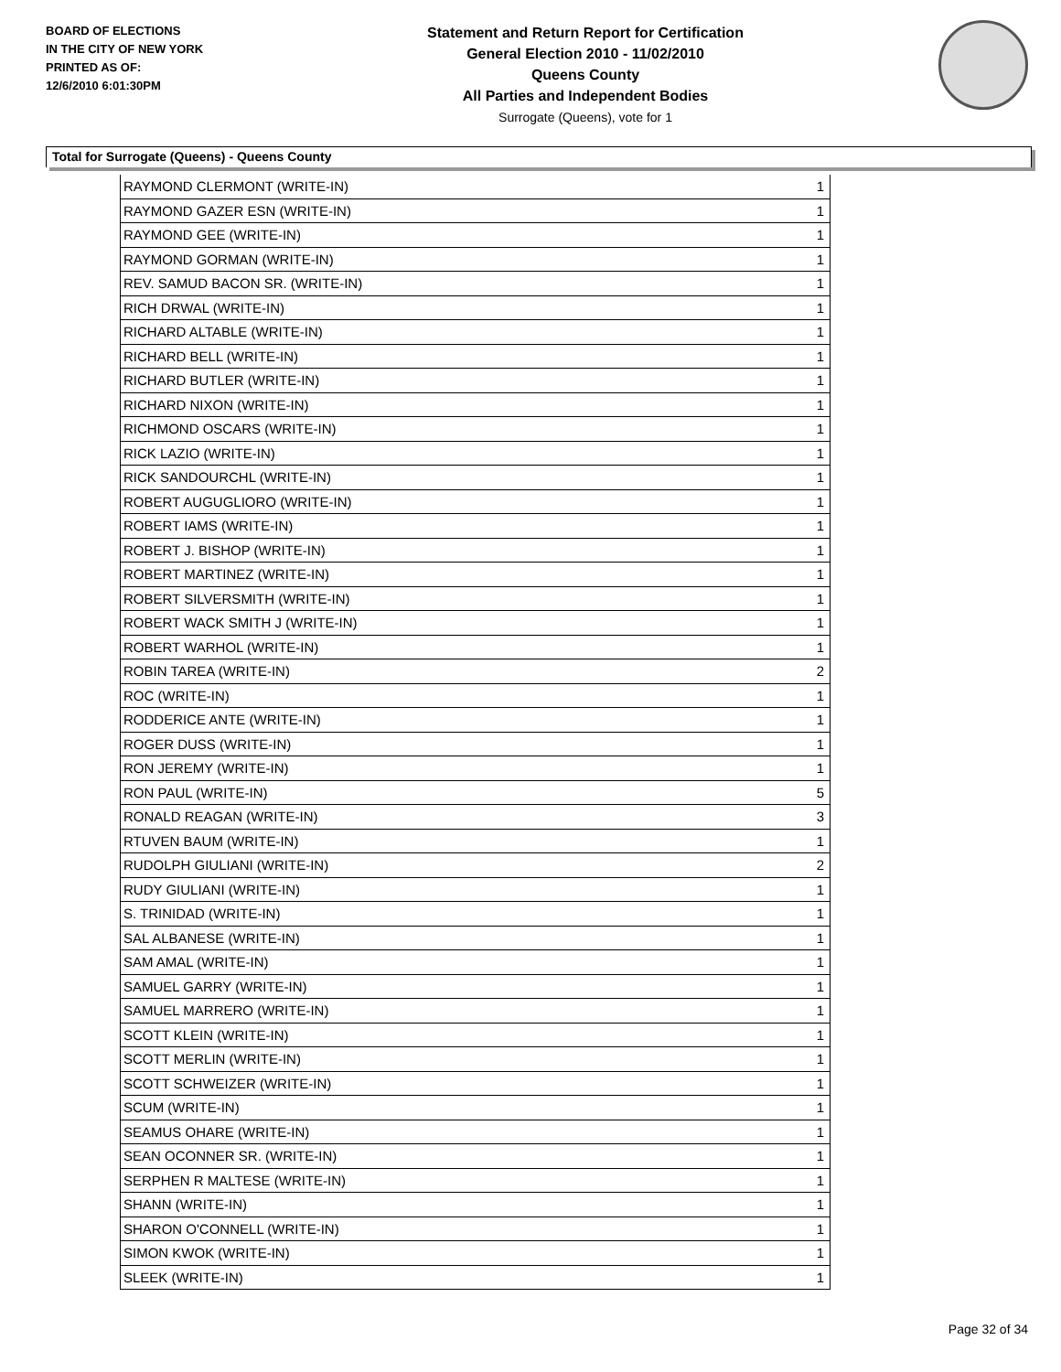BOARD OF ELECTIONS
IN THE CITY OF NEW YORK
PRINTED AS OF:
12/6/2010 6:01:30PM
Statement and Return Report for Certification
General Election 2010 - 11/02/2010
Queens County
All Parties and Independent Bodies
Surrogate (Queens), vote for 1
Total for Surrogate (Queens) - Queens County
| RAYMOND CLERMONT (WRITE-IN) | 1 |
| RAYMOND GAZER ESN (WRITE-IN) | 1 |
| RAYMOND GEE (WRITE-IN) | 1 |
| RAYMOND GORMAN (WRITE-IN) | 1 |
| REV. SAMUD BACON SR. (WRITE-IN) | 1 |
| RICH DRWAL (WRITE-IN) | 1 |
| RICHARD ALTABLE (WRITE-IN) | 1 |
| RICHARD BELL (WRITE-IN) | 1 |
| RICHARD BUTLER (WRITE-IN) | 1 |
| RICHARD NIXON (WRITE-IN) | 1 |
| RICHMOND OSCARS (WRITE-IN) | 1 |
| RICK LAZIO (WRITE-IN) | 1 |
| RICK SANDOURCHL (WRITE-IN) | 1 |
| ROBERT AUGUGLIORO (WRITE-IN) | 1 |
| ROBERT IAMS (WRITE-IN) | 1 |
| ROBERT J. BISHOP (WRITE-IN) | 1 |
| ROBERT MARTINEZ (WRITE-IN) | 1 |
| ROBERT SILVERSMITH (WRITE-IN) | 1 |
| ROBERT WACK SMITH J (WRITE-IN) | 1 |
| ROBERT WARHOL (WRITE-IN) | 1 |
| ROBIN TAREA (WRITE-IN) | 2 |
| ROC (WRITE-IN) | 1 |
| RODDERICE ANTE (WRITE-IN) | 1 |
| ROGER DUSS (WRITE-IN) | 1 |
| RON JEREMY (WRITE-IN) | 1 |
| RON PAUL (WRITE-IN) | 5 |
| RONALD REAGAN (WRITE-IN) | 3 |
| RTUVEN BAUM (WRITE-IN) | 1 |
| RUDOLPH GIULIANI (WRITE-IN) | 2 |
| RUDY GIULIANI (WRITE-IN) | 1 |
| S. TRINIDAD (WRITE-IN) | 1 |
| SAL ALBANESE (WRITE-IN) | 1 |
| SAM AMAL (WRITE-IN) | 1 |
| SAMUEL GARRY (WRITE-IN) | 1 |
| SAMUEL MARRERO (WRITE-IN) | 1 |
| SCOTT KLEIN (WRITE-IN) | 1 |
| SCOTT MERLIN (WRITE-IN) | 1 |
| SCOTT SCHWEIZER (WRITE-IN) | 1 |
| SCUM (WRITE-IN) | 1 |
| SEAMUS OHARE (WRITE-IN) | 1 |
| SEAN OCONNER SR. (WRITE-IN) | 1 |
| SERPHEN R MALTESE (WRITE-IN) | 1 |
| SHANN (WRITE-IN) | 1 |
| SHARON O'CONNELL (WRITE-IN) | 1 |
| SIMON KWOK (WRITE-IN) | 1 |
| SLEEK (WRITE-IN) | 1 |
Page 32 of 34